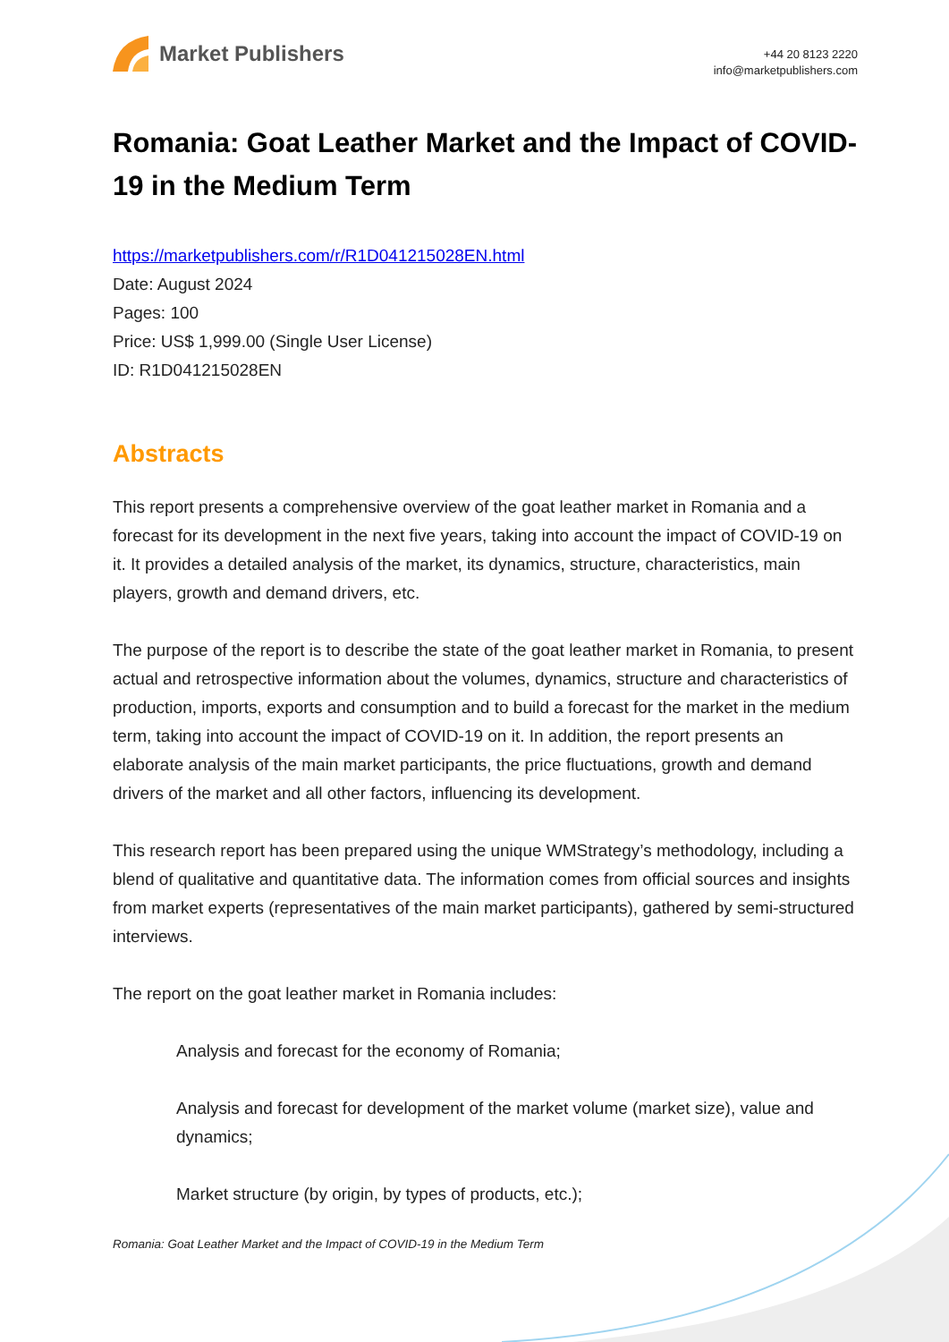Market Publishers
+44 20 8123 2220
info@marketpublishers.com
Romania: Goat Leather Market and the Impact of COVID-19 in the Medium Term
https://marketpublishers.com/r/R1D041215028EN.html
Date: August 2024
Pages: 100
Price: US$ 1,999.00 (Single User License)
ID: R1D041215028EN
Abstracts
This report presents a comprehensive overview of the goat leather market in Romania and a forecast for its development in the next five years, taking into account the impact of COVID-19 on it. It provides a detailed analysis of the market, its dynamics, structure, characteristics, main players, growth and demand drivers, etc.
The purpose of the report is to describe the state of the goat leather market in Romania, to present actual and retrospective information about the volumes, dynamics, structure and characteristics of production, imports, exports and consumption and to build a forecast for the market in the medium term, taking into account the impact of COVID-19 on it. In addition, the report presents an elaborate analysis of the main market participants, the price fluctuations, growth and demand drivers of the market and all other factors, influencing its development.
This research report has been prepared using the unique WMStrategy’s methodology, including a blend of qualitative and quantitative data. The information comes from official sources and insights from market experts (representatives of the main market participants), gathered by semi-structured interviews.
The report on the goat leather market in Romania includes:
Analysis and forecast for the economy of Romania;
Analysis and forecast for development of the market volume (market size), value and dynamics;
Market structure (by origin, by types of products, etc.);
Romania: Goat Leather Market and the Impact of COVID-19 in the Medium Term